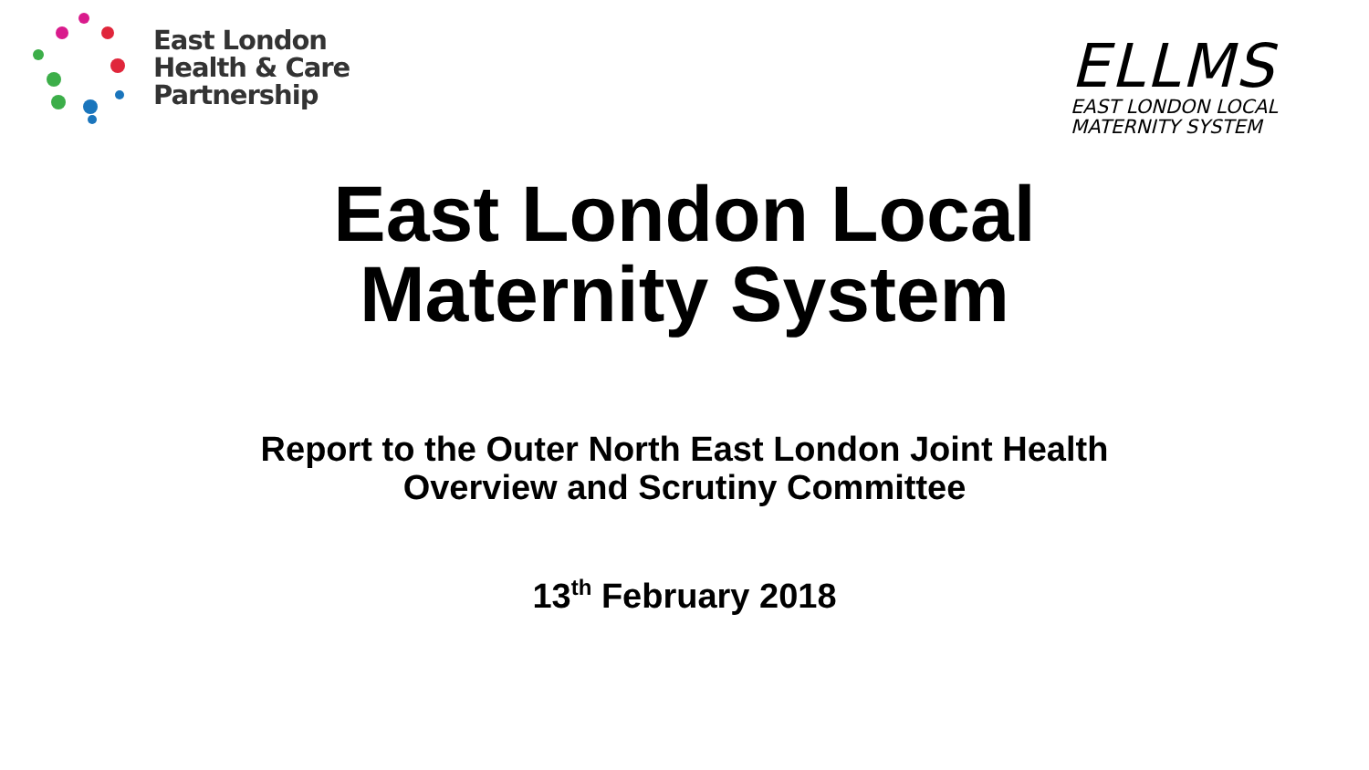East London
Health & Care
Partnership
ELLMS
EAST LONDON LOCAL
MATERNITY SYSTEM
East London Local
Maternity System
Report to the Outer North East London Joint Health
Overview and Scrutiny Committee
13<sup>th</sup> February 2018